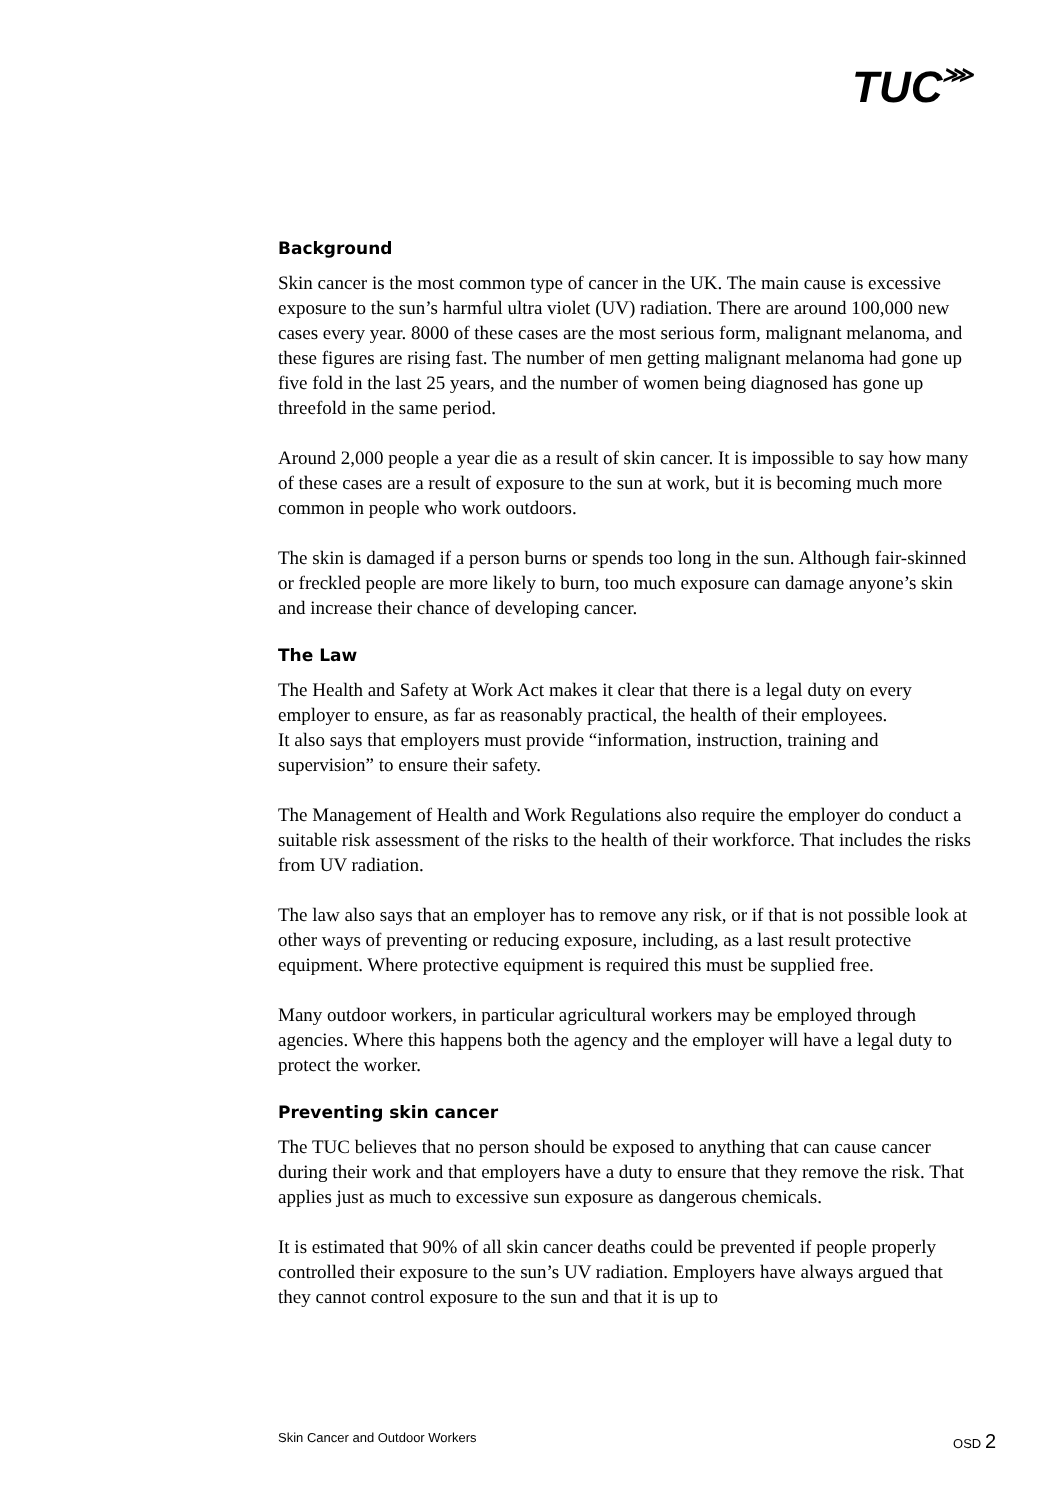TUC⋙
Background
Skin cancer is the most common type of cancer in the UK. The main cause is excessive exposure to the sun’s harmful ultra violet (UV) radiation. There are around 100,000 new cases every year. 8000 of these cases are the most serious form, malignant melanoma, and these figures are rising fast. The number of men getting malignant melanoma had gone up five fold in the last 25 years, and the number of women being diagnosed has gone up threefold in the same period.
Around 2,000 people a year die as a result of skin cancer. It is impossible to say how many of these cases are a result of exposure to the sun at work, but it is becoming much more common in people who work outdoors.
The skin is damaged if a person burns or spends too long in the sun. Although fair-skinned or freckled people are more likely to burn, too much exposure can damage anyone’s skin and increase their chance of developing cancer.
The Law
The Health and Safety at Work Act makes it clear that there is a legal duty on every employer to ensure, as far as reasonably practical, the health of their employees.
It also says that employers must provide “information, instruction, training and supervision” to ensure their safety.
The Management of Health and Work Regulations also require the employer do conduct a suitable risk assessment of the risks to the health of their workforce. That includes the risks from UV radiation.
The law also says that an employer has to remove any risk, or if that is not possible look at other ways of preventing or reducing exposure, including, as a last result protective equipment. Where protective equipment is required this must be supplied free.
Many outdoor workers, in particular agricultural workers may be employed through agencies. Where this happens both the agency and the employer will have a legal duty to protect the worker.
Preventing skin cancer
The TUC believes that no person should be exposed to anything that can cause cancer during their work and that employers have a duty to ensure that they remove the risk. That applies just as much to excessive sun exposure as dangerous chemicals.
It is estimated that 90% of all skin cancer deaths could be prevented if people properly controlled their exposure to the sun’s UV radiation. Employers have always argued that they cannot control exposure to the sun and that it is up to
Skin Cancer and Outdoor Workers OSD 2